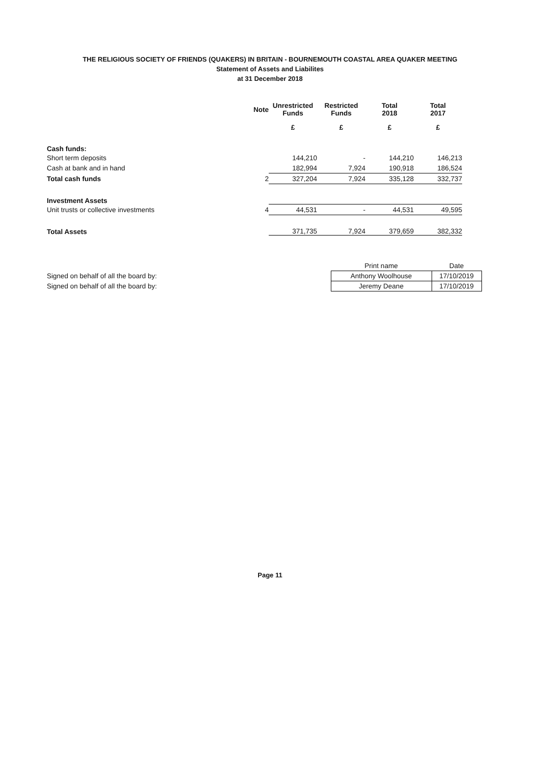THE RELIGIOUS SOCIETY OF FRIENDS (QUAKERS) IN BRITAIN - BOURNEMOUTH COASTAL AREA QUAKER MEETING
Statement of Assets and Liabilites
at 31 December 2018
| | Note | Unrestricted Funds | Restricted Funds | Total 2018 | Total 2017 |
| --- | --- | --- | --- | --- | --- |
| | | £ | £ | £ | £ |
| Cash funds: | | | | | |
| Short term deposits | | 144,210 | - | 144,210 | 146,213 |
| Cash at bank and in hand | | 182,994 | 7,924 | 190,918 | 186,524 |
| Total cash funds | 2 | 327,204 | 7,924 | 335,128 | 332,737 |
| Investment Assets | | | | | |
| Unit trusts or collective investments | 4 | 44,531 | - | 44,531 | 49,595 |
| Total Assets | | 371,735 | 7,924 | 379,659 | 382,332 |
| | Print name | Date |
| Signed on behalf of all the board by: | Anthony Woolhouse | 17/10/2019 |
| Signed on behalf of all the board by: | Jeremy Deane | 17/10/2019 |
Page 11